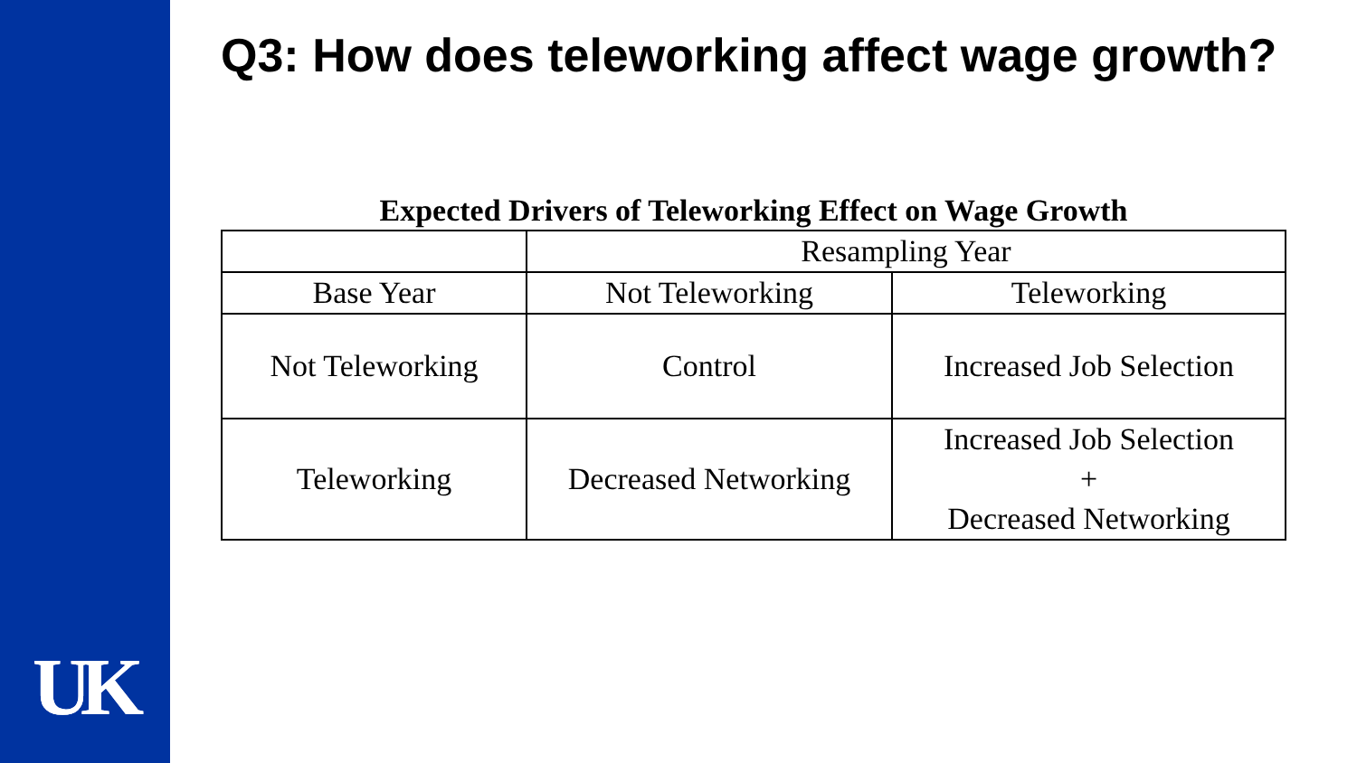UK
Q3: How does teleworking affect wage growth?
Expected Drivers of Teleworking Effect on Wage Growth
| | Resampling Year | |
| Base Year | Not Teleworking | Teleworking |
| Not Teleworking | Control | Increased Job Selection |
| Teleworking | Decreased Networking | Increased Job Selection + Decreased Networking |